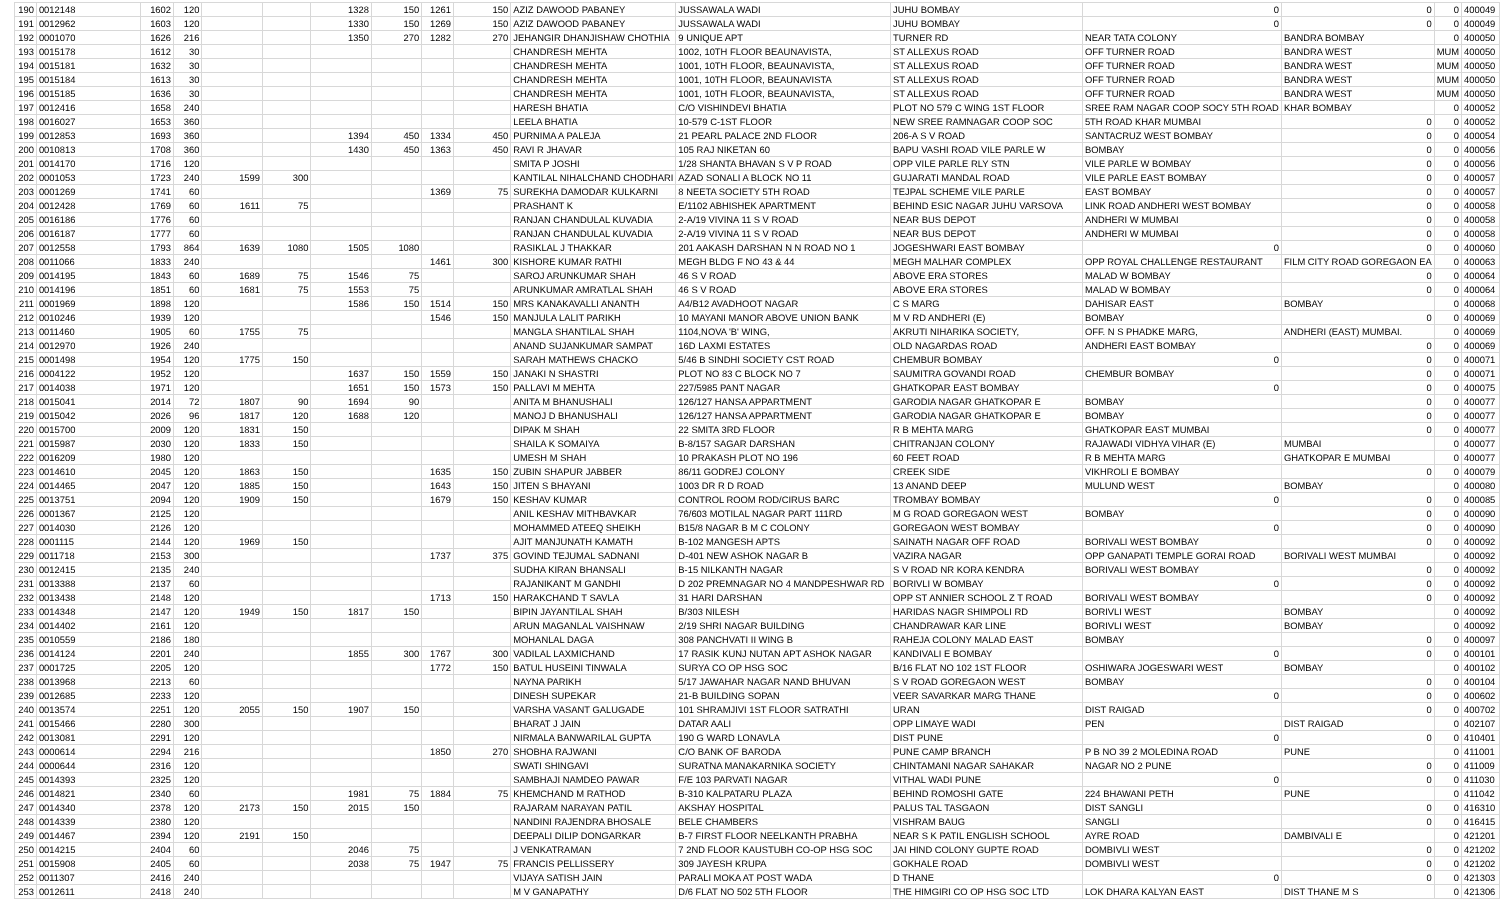| 190 | 0012148 | 1602 | 120 | | | 1328 | 150 | 1261 | 150 | AZIZ DAWOOD PABANEY | JUSSAWALA WADI | JUHU BOMBAY | 0 | 0 | 0 | 400049 |
| 191 | 0012962 | 1603 | 120 | | | 1330 | 150 | 1269 | 150 | AZIZ DAWOOD PABANEY | JUSSAWALA WADI | JUHU BOMBAY | 0 | 0 | 0 | 400049 |
| 192 | 0001070 | 1626 | 216 | | | 1350 | 270 | 1282 | 270 | JEHANGIR DHANJISHAW CHOTHIA | 9 UNIQUE APT | TURNER RD | NEAR TATA COLONY | BANDRA BOMBAY | 0 | 400050 |
| 193 | 0015178 | 1612 | 30 | | | | | | | CHANDRESH MEHTA | 1002, 10TH FLOOR BEAUNAVISTA, | ST ALLEXUS ROAD | OFF TURNER ROAD | BANDRA WEST | MUM | 400050 |
| 194 | 0015181 | 1632 | 30 | | | | | | | CHANDRESH MEHTA | 1001, 10TH FLOOR, BEAUNAVISTA, | ST ALLEXUS ROAD | OFF TURNER ROAD | BANDRA WEST | MUM | 400050 |
| 195 | 0015184 | 1613 | 30 | | | | | | | CHANDRESH MEHTA | 1001, 10TH FLOOR, BEAUNAVISTA | ST ALLEXUS ROAD | OFF TURNER ROAD | BANDRA WEST | MUM | 400050 |
| 196 | 0015185 | 1636 | 30 | | | | | | | CHANDRESH MEHTA | 1001, 10TH FLOOR, BEAUNAVISTA, | ST ALLEXUS ROAD | OFF TURNER ROAD | BANDRA WEST | MUM | 400050 |
| 197 | 0012416 | 1658 | 240 | | | | | | | HARESH BHATIA | C/O VISHINDEVI BHATIA | PLOT NO 579 C WING 1ST FLOOR | SREE RAM NAGAR COOP SOCY 5TH ROAD | KHAR BOMBAY | 0 | 400052 |
| 198 | 0016027 | 1653 | 360 | | | | | | | LEELA BHATIA | 10-579 C-1ST FLOOR | NEW SREE RAMNAGAR COOP SOC | 5TH ROAD KHAR MUMBAI | 0 | 0 | 400052 |
| 199 | 0012853 | 1693 | 360 | | | 1394 | 450 | 1334 | 450 | PURNIMA A PALEJA | 21 PEARL PALACE 2ND FLOOR | 206-A S V ROAD | SANTACRUZ WEST BOMBAY | 0 | 0 | 400054 |
| 200 | 0010813 | 1708 | 360 | | | 1430 | 450 | 1363 | 450 | RAVI R JHAVAR | 105 RAJ NIKETAN 60 | BAPU VASHI ROAD VILE PARLE W | BOMBAY | 0 | 0 | 400056 |
| 201 | 0014170 | 1716 | 120 | | | | | | | SMITA P JOSHI | 1/28 SHANTA BHAVAN S V P ROAD | OPP VILE PARLE RLY STN | VILE PARLE W BOMBAY | 0 | 0 | 400056 |
| 202 | 0001053 | 1723 | 240 | 1599 | 300 | | | | | KANTILAL NIHALCHAND CHODHARI | AZAD SONALI A BLOCK NO 11 | GUJARATI MANDAL ROAD | VILE PARLE EAST BOMBAY | 0 | 0 | 400057 |
| 203 | 0001269 | 1741 | 60 | | | | | 1369 | 75 | SUREKHA DAMODAR KULKARNI | 8 NEETA SOCIETY 5TH ROAD | TEJPAL SCHEME VILE PARLE | EAST BOMBAY | 0 | 0 | 400057 |
| 204 | 0012428 | 1769 | 60 | 1611 | 75 | | | | | PRASHANT K | E/1102 ABHISHEK APARTMENT | BEHIND ESIC NAGAR JUHU VARSOVA | LINK ROAD ANDHERI WEST BOMBAY | 0 | 0 | 400058 |
| 205 | 0016186 | 1776 | 60 | | | | | | | RANJAN CHANDULAL KUVADIA | 2-A/19 VIVINA 11 S V ROAD | NEAR BUS DEPOT | ANDHERI W MUMBAI | 0 | 0 | 400058 |
| 206 | 0016187 | 1777 | 60 | | | | | | | RANJAN CHANDULAL KUVADIA | 2-A/19 VIVINA 11 S V ROAD | NEAR BUS DEPOT | ANDHERI W MUMBAI | 0 | 0 | 400058 |
| 207 | 0012558 | 1793 | 864 | 1639 | 1080 | 1505 | 1080 | | | RASIKLAL J THAKKAR | 201 AAKASH DARSHAN N N ROAD NO 1 | JOGESHWARI EAST BOMBAY | 0 | 0 | 0 | 400060 |
| 208 | 0011066 | 1833 | 240 | | | | | 1461 | 300 | KISHORE KUMAR RATHI | MEGH BLDG F NO 43 & 44 | MEGH MALHAR COMPLEX | OPP ROYAL CHALLENGE RESTAURANT | FILM CITY ROAD GOREGAON EA | 0 | 400063 |
| 209 | 0014195 | 1843 | 60 | 1689 | 75 | 1546 | 75 | | | SAROJ ARUNKUMAR SHAH | 46 S V ROAD | ABOVE ERA STORES | MALAD W BOMBAY | 0 | 0 | 400064 |
| 210 | 0014196 | 1851 | 60 | 1681 | 75 | 1553 | 75 | | | ARUNKUMAR AMRATLAL SHAH | 46 S V ROAD | ABOVE ERA STORES | MALAD W BOMBAY | 0 | 0 | 400064 |
| 211 | 0001969 | 1898 | 120 | | | 1586 | 150 | 1514 | 150 | MRS KANAKAVALLI ANANTH | A4/B12 AVADHOOT NAGAR | C S MARG | DAHISAR EAST | BOMBAY | 0 | 400068 |
| 212 | 0010246 | 1939 | 120 | | | | | 1546 | 150 | MANJULA LALIT PARIKH | 10 MAYANI MANOR ABOVE UNION BANK | M V RD ANDHERI (E) | BOMBAY | 0 | 0 | 400069 |
| 213 | 0011460 | 1905 | 60 | 1755 | 75 | | | | | MANGLA SHANTILAL SHAH | 1104,NOVA 'B' WING, | AKRUTI NIHARIKA SOCIETY, | OFF. N S PHADKE MARG, | ANDHERI (EAST) MUMBAI. | 0 | 400069 |
| 214 | 0012970 | 1926 | 240 | | | | | | | ANAND SUJANKUMAR SAMPAT | 16D LAXMI ESTATES | OLD NAGARDAS ROAD | ANDHERI EAST BOMBAY | 0 | 0 | 400069 |
| 215 | 0001498 | 1954 | 120 | 1775 | 150 | | | | | SARAH MATHEWS CHACKO | 5/46 B SINDHI SOCIETY CST ROAD | CHEMBUR BOMBAY | 0 | 0 | 0 | 400071 |
| 216 | 0004122 | 1952 | 120 | | | 1637 | 150 | 1559 | 150 | JANAKI N SHASTRI | PLOT NO 83 C BLOCK NO 7 | SAUMITRA GOVANDI ROAD | CHEMBUR BOMBAY | 0 | 0 | 400071 |
| 217 | 0014038 | 1971 | 120 | | | 1651 | 150 | 1573 | 150 | PALLAVI M MEHTA | 227/5985 PANT NAGAR | GHATKOPAR EAST BOMBAY | 0 | 0 | 0 | 400075 |
| 218 | 0015041 | 2014 | 72 | 1807 | 90 | 1694 | 90 | | | ANITA M BHANUSHALI | 126/127 HANSA APPARTMENT | GARODIA NAGAR GHATKOPAR E | BOMBAY | 0 | 0 | 400077 |
| 219 | 0015042 | 2026 | 96 | 1817 | 120 | 1688 | 120 | | | MANOJ D BHANUSHALI | 126/127 HANSA APPARTMENT | GARODIA NAGAR GHATKOPAR E | BOMBAY | 0 | 0 | 400077 |
| 220 | 0015700 | 2009 | 120 | 1831 | 150 | | | | | DIPAK M SHAH | 22 SMITA 3RD FLOOR | R B MEHTA MARG | GHATKOPAR EAST MUMBAI | 0 | 0 | 400077 |
| 221 | 0015987 | 2030 | 120 | 1833 | 150 | | | | | SHAILA K SOMAIYA | B-8/157 SAGAR DARSHAN | CHITRANJAN COLONY | RAJAWADI VIDHYA VIHAR (E) | MUMBAI | 0 | 400077 |
| 222 | 0016209 | 1980 | 120 | | | | | | | UMESH M SHAH | 10 PRAKASH PLOT NO 196 | 60 FEET ROAD | R B MEHTA MARG | GHATKOPAR E MUMBAI | 0 | 400077 |
| 223 | 0014610 | 2045 | 120 | 1863 | 150 | | | 1635 | 150 | ZUBIN SHAPUR JABBER | 86/11 GODREJ COLONY | CREEK SIDE | VIKHROLI E BOMBAY | 0 | 0 | 400079 |
| 224 | 0014465 | 2047 | 120 | 1885 | 150 | | | 1643 | 150 | JITEN S BHAYANI | 1003 DR R D ROAD | 13 ANAND DEEP | MULUND WEST | BOMBAY | 0 | 400080 |
| 225 | 0013751 | 2094 | 120 | 1909 | 150 | | | 1679 | 150 | KESHAV KUMAR | CONTROL ROOM ROD/CIRUS BARC | TROMBAY BOMBAY | 0 | 0 | 0 | 400085 |
| 226 | 0001367 | 2125 | 120 | | | | | | | ANIL KESHAV MITHBAVKAR | 76/603 MOTILAL NAGAR PART 111RD | M G ROAD GOREGAON WEST | BOMBAY | 0 | 0 | 400090 |
| 227 | 0014030 | 2126 | 120 | | | | | | | MOHAMMED ATEEQ SHEIKH | B15/8 NAGAR B M C COLONY | GOREGAON WEST BOMBAY | 0 | 0 | 0 | 400090 |
| 228 | 0001115 | 2144 | 120 | 1969 | 150 | | | | | AJIT MANJUNATH KAMATH | B-102 MANGESH APTS | SAINATH NAGAR OFF ROAD | BORIVALI WEST BOMBAY | 0 | 0 | 400092 |
| 229 | 0011718 | 2153 | 300 | | | | | 1737 | 375 | GOVIND TEJUMAL SADNANI | D-401 NEW ASHOK NAGAR B | VAZIRA NAGAR | OPP GANAPATI TEMPLE GORAI ROAD | BORIVALI WEST MUMBAI | 0 | 400092 |
| 230 | 0012415 | 2135 | 240 | | | | | | | SUDHA KIRAN BHANSALI | B-15 NILKANTH NAGAR | S V ROAD NR KORA KENDRA | BORIVALI WEST BOMBAY | 0 | 0 | 400092 |
| 231 | 0013388 | 2137 | 60 | | | | | | | RAJANIKANT M GANDHI | D 202 PREMNAGAR NO 4 MANDPESHWAR RD | BORIVLI W BOMBAY | 0 | 0 | 0 | 400092 |
| 232 | 0013438 | 2148 | 120 | | | | | 1713 | 150 | HARAKCHAND T SAVLA | 31 HARI DARSHAN | OPP ST ANNIER SCHOOL Z T ROAD | BORIVALI WEST BOMBAY | 0 | 0 | 400092 |
| 233 | 0014348 | 2147 | 120 | 1949 | 150 | 1817 | 150 | | | BIPIN JAYANTILAL SHAH | B/303 NILESH | HARIDAS NAGR SHIMPOLI RD | BORIVLI WEST | BOMBAY | 0 | 400092 |
| 234 | 0014402 | 2161 | 120 | | | | | | | ARUN MAGANLAL VAISHNAW | 2/19 SHRI NAGAR BUILDING | CHANDRAWAR KAR LINE | BORIVLI WEST | BOMBAY | 0 | 400092 |
| 235 | 0010559 | 2186 | 180 | | | | | | | MOHANLAL DAGA | 308 PANCHVATI II WING B | RAHEJA COLONY MALAD EAST | BOMBAY | 0 | 0 | 400097 |
| 236 | 0014124 | 2201 | 240 | | | 1855 | 300 | 1767 | 300 | VADILAL LAXMICHAND | 17 RASIK KUNJ NUTAN APT ASHOK NAGAR | KANDIVALI E BOMBAY | 0 | 0 | 0 | 400101 |
| 237 | 0001725 | 2205 | 120 | | | | | 1772 | 150 | BATUL HUSEINI TINWALA | SURYA CO OP HSG SOC | B/16 FLAT NO 102 1ST FLOOR | OSHIWARA JOGESWARI WEST | BOMBAY | 0 | 400102 |
| 238 | 0013968 | 2213 | 60 | | | | | | | NAYNA PARIKH | 5/17 JAWAHAR NAGAR NAND BHUVAN | S V ROAD GOREGAON WEST | BOMBAY | 0 | 0 | 400104 |
| 239 | 0012685 | 2233 | 120 | | | | | | | DINESH SUPEKAR | 21-B BUILDING SOPAN | VEER SAVARKAR MARG THANE | 0 | 0 | 0 | 400602 |
| 240 | 0013574 | 2251 | 120 | 2055 | 150 | 1907 | 150 | | | VARSHA VASANT GALUGADE | 101 SHRAMJIVI 1ST FLOOR SATRATHI | URAN | DIST RAIGAD | 0 | 0 | 400702 |
| 241 | 0015466 | 2280 | 300 | | | | | | | BHARAT J JAIN | DATAR AALI | OPP LIMAYE WADI | PEN | DIST RAIGAD | 0 | 402107 |
| 242 | 0013081 | 2291 | 120 | | | | | | | NIRMALA BANWARILAL GUPTA | 190 G WARD LONAVLA | DIST PUNE | 0 | 0 | 0 | 410401 |
| 243 | 0000614 | 2294 | 216 | | | | | 1850 | 270 | SHOBHA RAJWANI | C/O BANK OF BARODA | PUNE CAMP BRANCH | P B NO 39 2 MOLEDINA ROAD | PUNE | 0 | 411001 |
| 244 | 0000644 | 2316 | 120 | | | | | | | SWATI SHINGAVI | SURATNA MANAKARNIKA SOCIETY | CHINTAMANI NAGAR SAHAKAR | NAGAR NO 2 PUNE | 0 | 0 | 411009 |
| 245 | 0014393 | 2325 | 120 | | | | | | | SAMBHAJI NAMDEO PAWAR | F/E 103 PARVATI NAGAR | VITHAL WADI PUNE | 0 | 0 | 0 | 411030 |
| 246 | 0014821 | 2340 | 60 | | | 1981 | 75 | 1884 | 75 | KHEMCHAND M RATHOD | B-310 KALPATARU PLAZA | BEHIND ROMOSHI GATE | 224 BHAWANI PETH | PUNE | 0 | 411042 |
| 247 | 0014340 | 2378 | 120 | 2173 | 150 | 2015 | 150 | | | RAJARAM NARAYAN PATIL | AKSHAY HOSPITAL | PALUS TAL TASGAON | DIST SANGLI | 0 | 0 | 416310 |
| 248 | 0014339 | 2380 | 120 | | | | | | | NANDINI RAJENDRA BHOSALE | BELE CHAMBERS | VISHRAM BAUG | SANGLI | 0 | 0 | 416415 |
| 249 | 0014467 | 2394 | 120 | 2191 | 150 | | | | | DEEPALI DILIP DONGARKAR | B-7 FIRST FLOOR NEELKANTH PRABHA | NEAR S K PATIL ENGLISH SCHOOL | AYRE ROAD | DAMBIVALI E | 0 | 421201 |
| 250 | 0014215 | 2404 | 60 | | | 2046 | 75 | | | J VENKATRAMAN | 7 2ND FLOOR KAUSTUBH CO-OP HSG SOC | JAI HIND COLONY GUPTE ROAD | DOMBIVLI WEST | 0 | 0 | 421202 |
| 251 | 0015908 | 2405 | 60 | | | 2038 | 75 | 1947 | 75 | FRANCIS PELLISSERY | 309 JAYESH KRUPA | GOKHALE ROAD | DOMBIVLI WEST | 0 | 0 | 421202 |
| 252 | 0011307 | 2416 | 240 | | | | | | | VIJAYA SATISH JAIN | PARALI MOKA AT POST WADA | D THANE | 0 | 0 | 0 | 421303 |
| 253 | 0012611 | 2418 | 240 | | | | | | | M V GANAPATHY | D/6 FLAT NO 502 5TH FLOOR | THE HIMGIRI CO OP HSG SOC LTD | LOK DHARA KALYAN EAST | DIST THANE M S | 0 | 421306 |